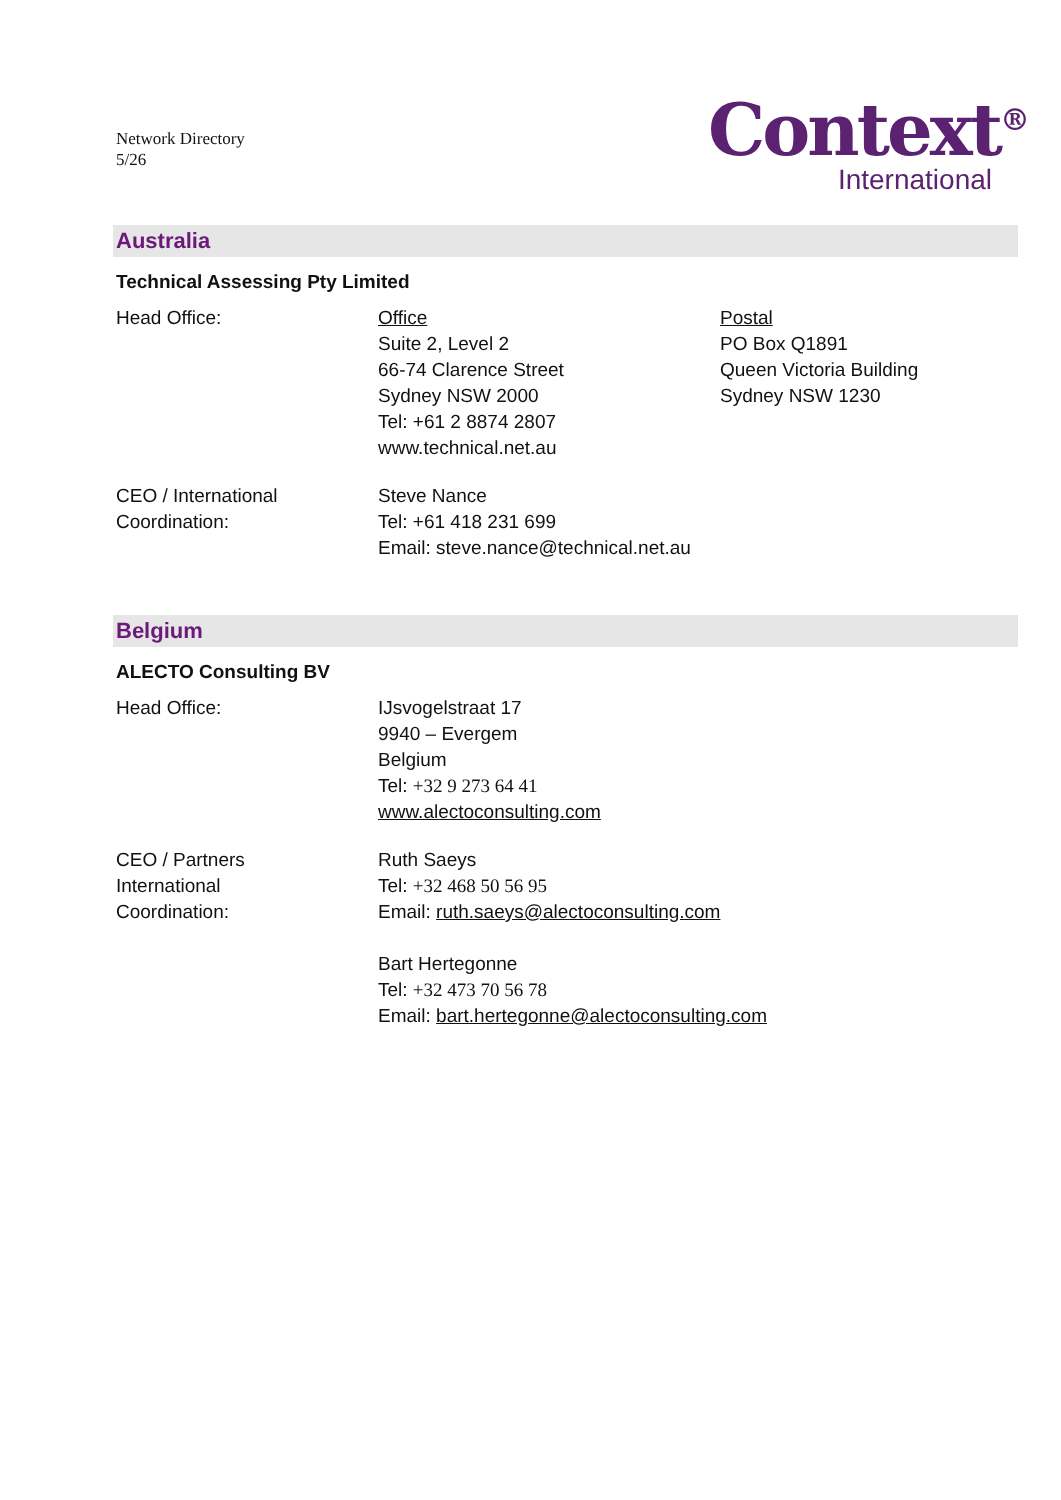Network Directory
5/26
Context<sup>®</sup>
International
Australia
Technical Assessing Pty Limited
Head Office: Office
Suite 2, Level 2
66-74 Clarence Street
Sydney NSW 2000
Tel: +61 2 8874 2807
www.technical.net.au
Postal
PO Box Q1891
Queen Victoria Building
Sydney NSW 1230
CEO / International
Coordination:
Steve Nance
Tel: +61 418 231 699
Email: steve.nance@technical.net.au
Belgium
ALECTO Consulting BV
Head Office: IJsvogelstraat 17
9940 – Evergem
Belgium
Tel: +32 9 273 64 41
www.alectoconsulting.com
CEO / Partners
International
Coordination:
Ruth Saeys
Tel: +32 468 50 56 95
Email: ruth.saeys@alectoconsulting.com
Bart Hertegonne
Tel: +32 473 70 56 78
Email: bart.hertegonne@alectoconsulting.com